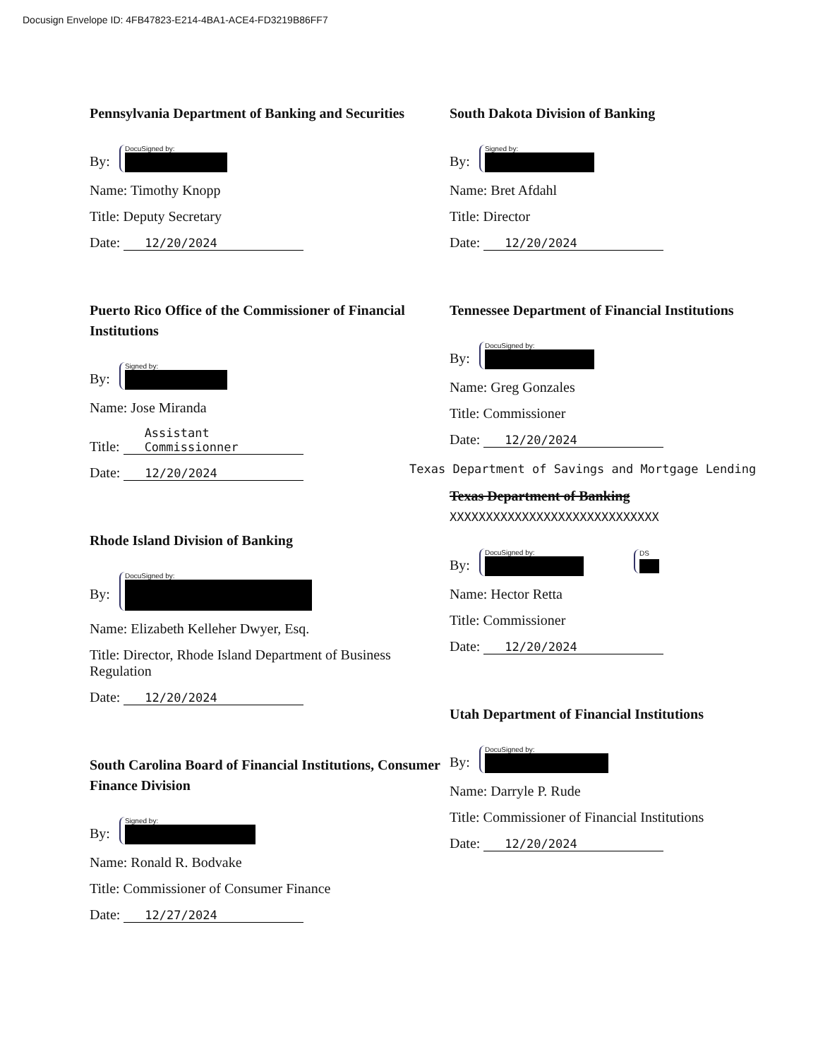Docusign Envelope ID: 4FB47823-E214-4BA1-ACE4-FD3219B86FF7
Pennsylvania Department of Banking and Securities
By: DocuSigned by:
Name: Timothy Knopp
Title: Deputy Secretary
Date: 12/20/2024
Puerto Rico Office of the Commissioner of Financial Institutions
By: Signed by:
Name: Jose Miranda
Title: Assistant Commissionner
Date: 12/20/2024
Rhode Island Division of Banking
By: DocuSigned by:
Name: Elizabeth Kelleher Dwyer, Esq.
Title: Director, Rhode Island Department of Business Regulation
Date: 12/20/2024
South Carolina Board of Financial Institutions, Consumer Finance Division
By: Signed by:
Name: Ronald R. Bodvake
Title: Commissioner of Consumer Finance
Date: 12/27/2024
South Dakota Division of Banking
By: Signed by:
Name: Bret Afdahl
Title: Director
Date: 12/20/2024
Tennessee Department of Financial Institutions
By: DocuSigned by:
Name: Greg Gonzales
Title: Commissioner
Date: 12/20/2024
Texas Department of Savings and Mortgage Lending
Texas Department of Banking XXXXXXXXXXXXXXXXXXXXXXXXXXXXX
By: DocuSigned by: DS
Name: Hector Retta
Title: Commissioner
Date: 12/20/2024
Utah Department of Financial Institutions
By: DocuSigned by:
Name: Darryle P. Rude
Title: Commissioner of Financial Institutions
Date: 12/20/2024